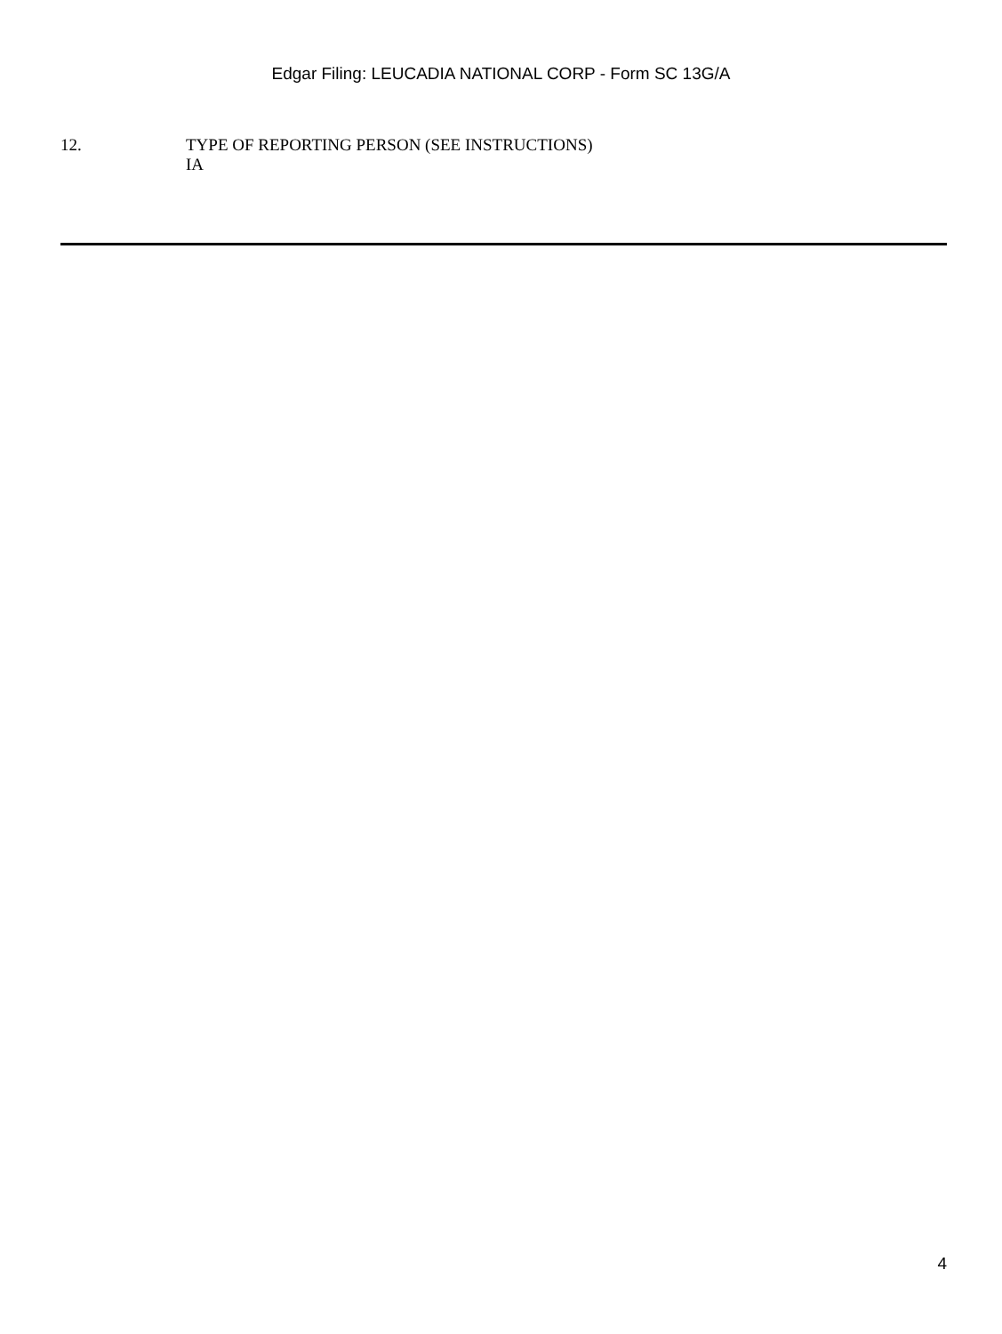Edgar Filing: LEUCADIA NATIONAL CORP - Form SC 13G/A
12. TYPE OF REPORTING PERSON (SEE INSTRUCTIONS)
IA
4